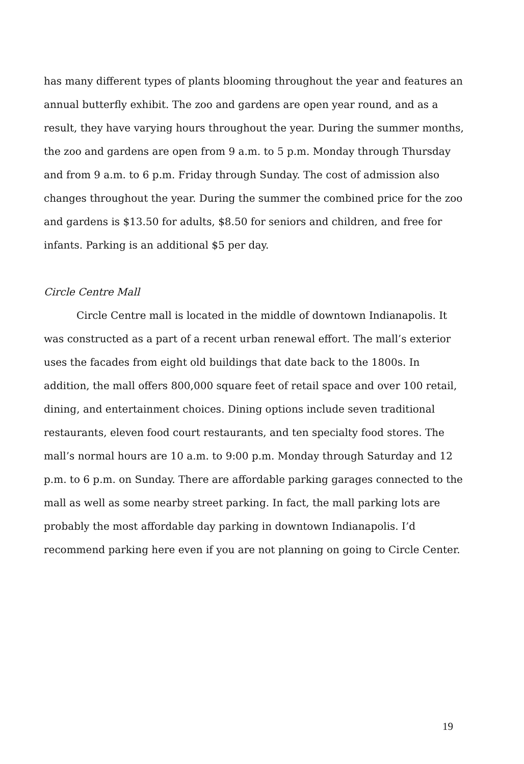has many different types of plants blooming throughout the year and features an annual butterfly exhibit. The zoo and gardens are open year round, and as a result, they have varying hours throughout the year. During the summer months, the zoo and gardens are open from 9 a.m. to 5 p.m. Monday through Thursday and from 9 a.m. to 6 p.m. Friday through Sunday. The cost of admission also changes throughout the year. During the summer the combined price for the zoo and gardens is $13.50 for adults, $8.50 for seniors and children, and free for infants. Parking is an additional $5 per day.
Circle Centre Mall
Circle Centre mall is located in the middle of downtown Indianapolis. It was constructed as a part of a recent urban renewal effort. The mall’s exterior uses the facades from eight old buildings that date back to the 1800s. In addition, the mall offers 800,000 square feet of retail space and over 100 retail, dining, and entertainment choices. Dining options include seven traditional restaurants, eleven food court restaurants, and ten specialty food stores. The mall’s normal hours are 10 a.m. to 9:00 p.m. Monday through Saturday and 12 p.m. to 6 p.m. on Sunday. There are affordable parking garages connected to the mall as well as some nearby street parking. In fact, the mall parking lots are probably the most affordable day parking in downtown Indianapolis. I’d recommend parking here even if you are not planning on going to Circle Center.
19